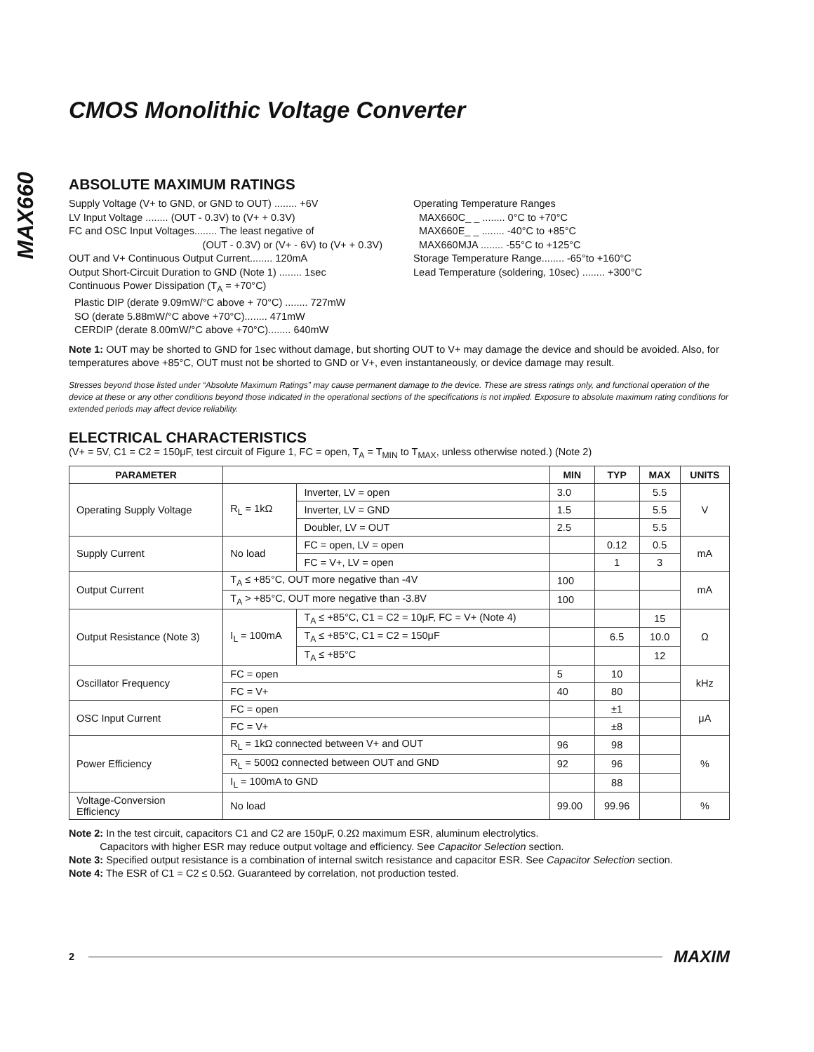MAX660
CMOS Monolithic Voltage Converter
ABSOLUTE MAXIMUM RATINGS
Supply Voltage (V+ to GND, or GND to OUT) ........ +6V
LV Input Voltage ........ (OUT - 0.3V) to (V+ + 0.3V)
FC and OSC Input Voltages........ The least negative of
(OUT - 0.3V) or (V+ - 6V) to (V+ + 0.3V)
OUT and V+ Continuous Output Current........ 120mA
Output Short-Circuit Duration to GND (Note 1) ........ 1sec
Continuous Power Dissipation (T<sub>A</sub> = +70°C)
Plastic DIP (derate 9.09mW/°C above + 70°C) ........ 727mW
SO (derate 5.88mW/°C above +70°C)........ 471mW
CERDIP (derate 8.00mW/°C above +70°C)........ 640mW
Operating Temperature Ranges
MAX660C_ _ ........ 0°C to +70°C
MAX660E_ _ ........ -40°C to +85°C
MAX660MJA ........ -55°C to +125°C
Storage Temperature Range........ -65°to +160°C
Lead Temperature (soldering, 10sec) ........ +300°C
Note 1: OUT may be shorted to GND for 1sec without damage, but shorting OUT to V+ may damage the device and should be avoided. Also, for temperatures above +85°C, OUT must not be shorted to GND or V+, even instantaneously, or device damage may result.
Stresses beyond those listed under “Absolute Maximum Ratings” may cause permanent damage to the device. These are stress ratings only, and functional operation of the device at these or any other conditions beyond those indicated in the operational sections of the specifications is not implied. Exposure to absolute maximum rating conditions for extended periods may affect device reliability.
ELECTRICAL CHARACTERISTICS
(V+ = 5V, C1 = C2 = 150μF, test circuit of Figure 1, FC = open, T<sub>A</sub> = T<sub>MIN</sub> to T<sub>MAX</sub>, unless otherwise noted.) (Note 2)
| PARAMETER | | | MIN | TYP | MAX | UNITS |
| --- | --- | --- | --- | --- | --- | --- |
| Operating Supply Voltage | R<sub>L</sub> = 1kΩ | Inverter, LV = open | 3.0 | | 5.5 | V |
| | | Inverter, LV = GND | 1.5 | | 5.5 | |
| | | Doubler, LV = OUT | 2.5 | | 5.5 | |
| Supply Current | No load | FC = open, LV = open | | 0.12 | 0.5 | mA |
| | | FC = V+, LV = open | | 1 | 3 | |
| Output Current | T<sub>A</sub> ≤ +85°C, OUT more negative than -4V | | 100 | | | mA |
| | T<sub>A</sub> > +85°C, OUT more negative than -3.8V | | 100 | | | |
| Output Resistance (Note 3) | I<sub>L</sub> = 100mA | T<sub>A</sub> ≤ +85°C, C1 = C2 = 10μF, FC = V+ (Note 4) | | | 15 | Ω |
| | | T<sub>A</sub> ≤ +85°C, C1 = C2 = 150μF | | 6.5 | 10.0 | |
| | | T<sub>A</sub> ≤ +85°C | | | 12 | |
| Oscillator Frequency | FC = open | | 5 | 10 | | kHz |
| | FC = V+ | | 40 | 80 | | |
| OSC Input Current | FC = open | | | ±1 | | μA |
| | FC = V+ | | | ±8 | | |
| Power Efficiency | R<sub>L</sub> = 1kΩ connected between V+ and OUT | | 96 | 98 | | % |
| | R<sub>L</sub> = 500Ω connected between OUT and GND | | 92 | 96 | | |
| | I<sub>L</sub> = 100mA to GND | | | 88 | | |
| Voltage-Conversion Efficiency | No load | | 99.00 | 99.96 | | % |
Note 2: In the test circuit, capacitors C1 and C2 are 150μF, 0.2Ω maximum ESR, aluminum electrolytics.
Capacitors with higher ESR may reduce output voltage and efficiency. See Capacitor Selection section.
Note 3: Specified output resistance is a combination of internal switch resistance and capacitor ESR. See Capacitor Selection section.
Note 4: The ESR of C1 = C2 ≤ 0.5Ω. Guaranteed by correlation, not production tested.
2 MAXIM